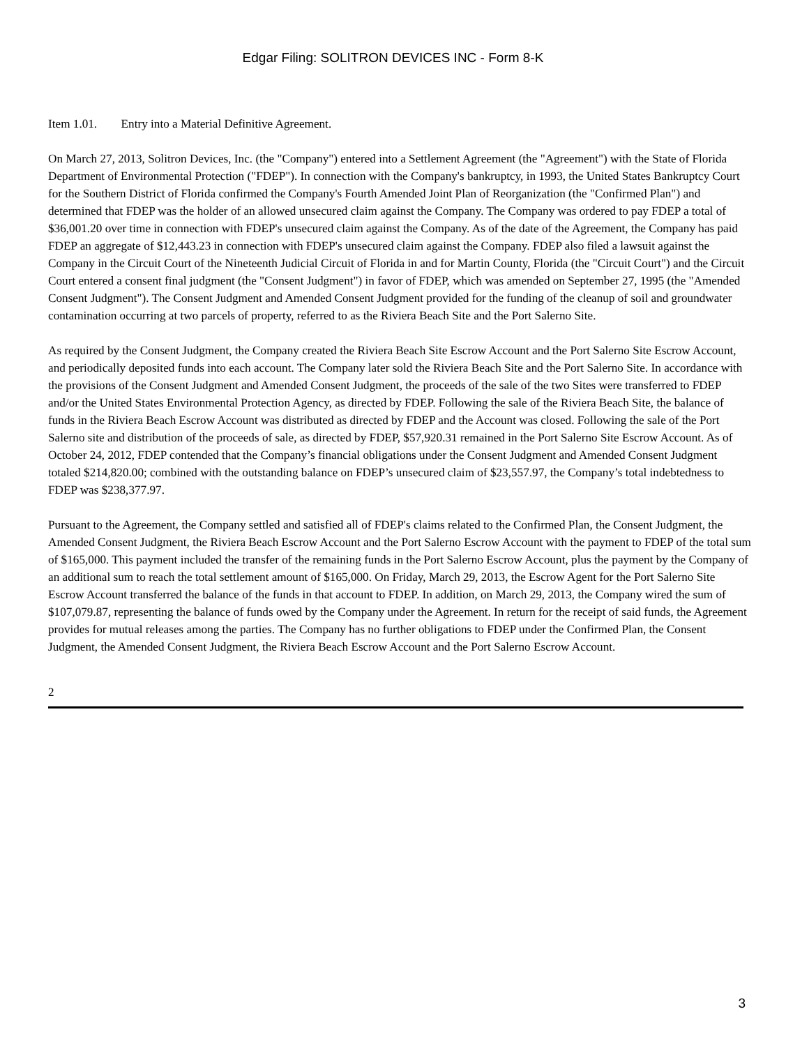Edgar Filing: SOLITRON DEVICES INC - Form 8-K
Item 1.01. Entry into a Material Definitive Agreement.
On March 27, 2013, Solitron Devices, Inc. (the "Company") entered into a Settlement Agreement (the "Agreement") with the State of Florida Department of Environmental Protection ("FDEP"). In connection with the Company's bankruptcy, in 1993, the United States Bankruptcy Court for the Southern District of Florida confirmed the Company's Fourth Amended Joint Plan of Reorganization (the "Confirmed Plan") and determined that FDEP was the holder of an allowed unsecured claim against the Company. The Company was ordered to pay FDEP a total of $36,001.20 over time in connection with FDEP's unsecured claim against the Company. As of the date of the Agreement, the Company has paid FDEP an aggregate of $12,443.23 in connection with FDEP's unsecured claim against the Company. FDEP also filed a lawsuit against the Company in the Circuit Court of the Nineteenth Judicial Circuit of Florida in and for Martin County, Florida (the "Circuit Court") and the Circuit Court entered a consent final judgment (the "Consent Judgment") in favor of FDEP, which was amended on September 27, 1995 (the "Amended Consent Judgment"). The Consent Judgment and Amended Consent Judgment provided for the funding of the cleanup of soil and groundwater contamination occurring at two parcels of property, referred to as the Riviera Beach Site and the Port Salerno Site.
As required by the Consent Judgment, the Company created the Riviera Beach Site Escrow Account and the Port Salerno Site Escrow Account, and periodically deposited funds into each account. The Company later sold the Riviera Beach Site and the Port Salerno Site. In accordance with the provisions of the Consent Judgment and Amended Consent Judgment, the proceeds of the sale of the two Sites were transferred to FDEP and/or the United States Environmental Protection Agency, as directed by FDEP. Following the sale of the Riviera Beach Site, the balance of funds in the Riviera Beach Escrow Account was distributed as directed by FDEP and the Account was closed. Following the sale of the Port Salerno site and distribution of the proceeds of sale, as directed by FDEP, $57,920.31 remained in the Port Salerno Site Escrow Account. As of October 24, 2012, FDEP contended that the Company’s financial obligations under the Consent Judgment and Amended Consent Judgment totaled $214,820.00; combined with the outstanding balance on FDEP’s unsecured claim of $23,557.97, the Company’s total indebtedness to FDEP was $238,377.97.
Pursuant to the Agreement, the Company settled and satisfied all of FDEP's claims related to the Confirmed Plan, the Consent Judgment, the Amended Consent Judgment, the Riviera Beach Escrow Account and the Port Salerno Escrow Account with the payment to FDEP of the total sum of $165,000. This payment included the transfer of the remaining funds in the Port Salerno Escrow Account, plus the payment by the Company of an additional sum to reach the total settlement amount of $165,000. On Friday, March 29, 2013, the Escrow Agent for the Port Salerno Site Escrow Account transferred the balance of the funds in that account to FDEP. In addition, on March 29, 2013, the Company wired the sum of $107,079.87, representing the balance of funds owed by the Company under the Agreement. In return for the receipt of said funds, the Agreement provides for mutual releases among the parties. The Company has no further obligations to FDEP under the Confirmed Plan, the Consent Judgment, the Amended Consent Judgment, the Riviera Beach Escrow Account and the Port Salerno Escrow Account.
2
3